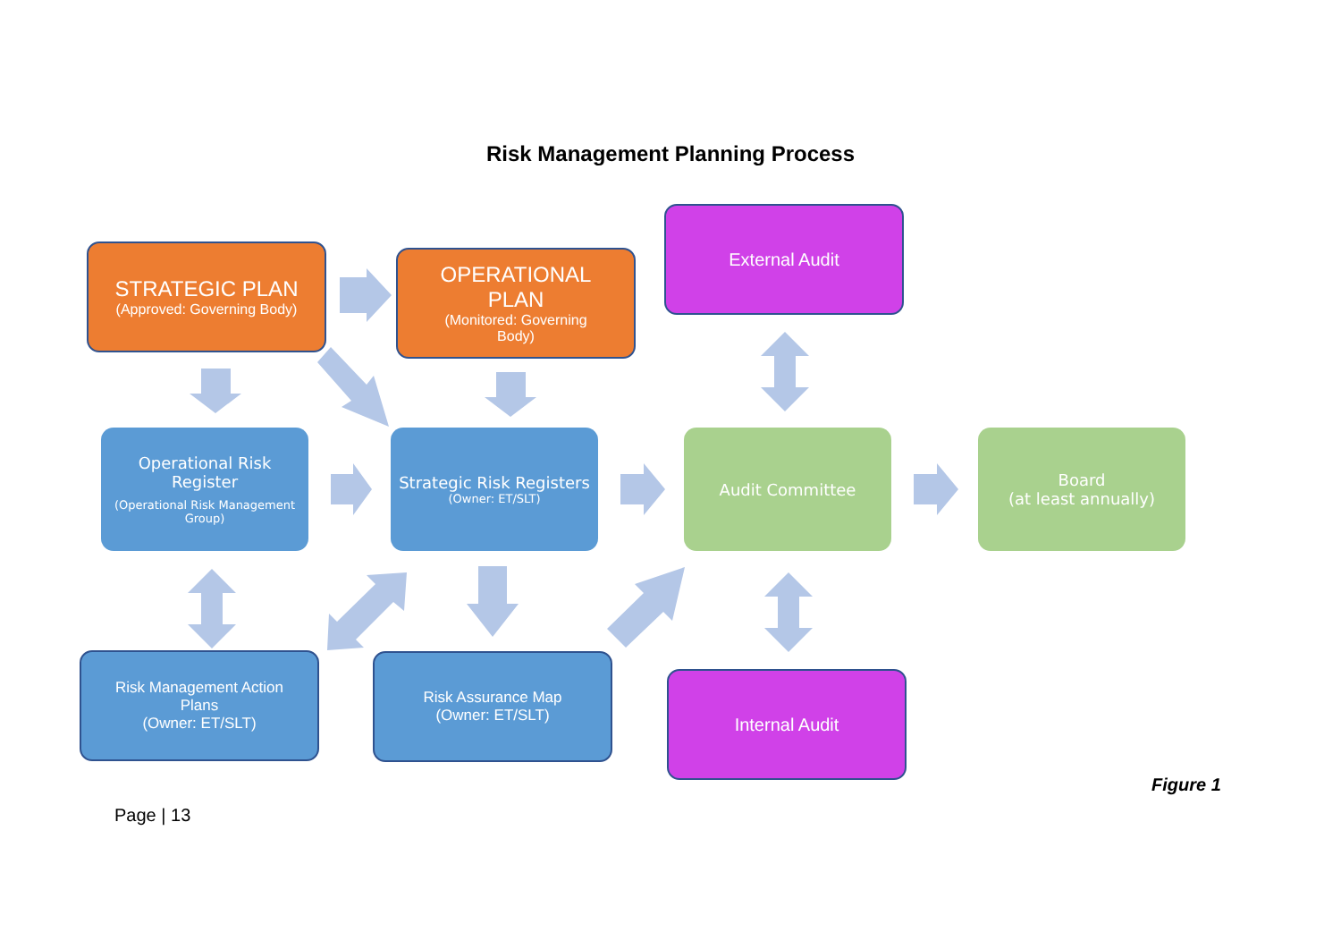Risk Management Planning Process
STRATEGIC PLAN
(Approved: Governing Body)
OPERATIONAL
PLAN
(Monitored: Governing
Body)
External Audit
Operational Risk
Register
(Operational Risk Management
Group)
Strategic Risk Registers
(Owner: ET/SLT)
Audit Committee
Board
(at least annually)
Risk Management Action
Plans
(Owner: ET/SLT)
Risk Assurance Map
(Owner: ET/SLT)
Internal Audit
Figure 1
Page | 13